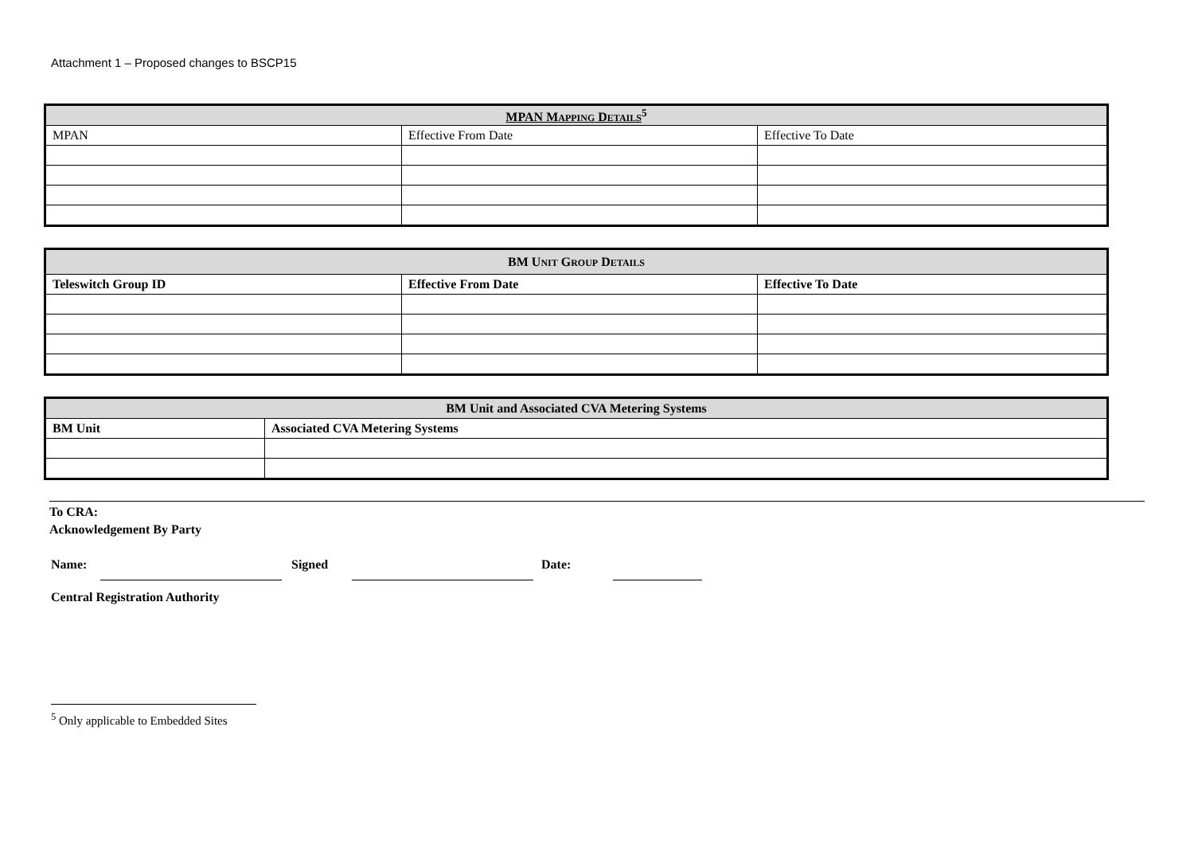Attachment 1 – Proposed changes to BSCP15
| MPAN M APPING D ETAILS<sup>5</sup> | | |
| MPAN | Effective From Date | Effective To Date |
| BM U NIT G ROUP D ETAILS | | |
| --- | --- | --- |
| Teleswitch Group ID | Effective From Date | Effective To Date |
| BM Unit and Associated CVA Metering Systems | |
| --- | --- |
| BM Unit | Associated CVA Metering Systems |
To CRA:
Acknowledgement By Party
Name: Signed Date:
Central Registration Authority
<sup>5</sup> Only applicable to Embedded Sites